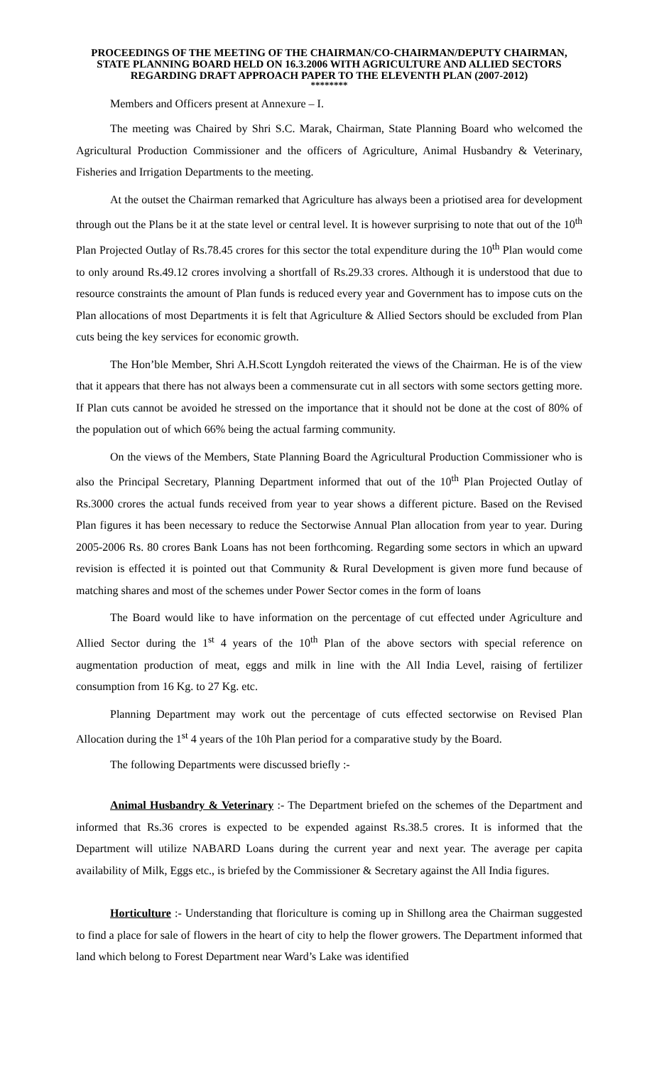PROCEEDINGS OF THE MEETING OF THE CHAIRMAN/CO-CHAIRMAN/DEPUTY CHAIRMAN, STATE PLANNING BOARD HELD ON 16.3.2006 WITH AGRICULTURE AND ALLIED SECTORS REGARDING DRAFT APPROACH PAPER TO THE ELEVENTH PLAN (2007-2012)
********
Members and Officers present at Annexure – I.
The meeting was Chaired by Shri S.C. Marak, Chairman, State Planning Board who welcomed the Agricultural Production Commissioner and the officers of Agriculture, Animal Husbandry & Veterinary, Fisheries and Irrigation Departments to the meeting.
At the outset the Chairman remarked that Agriculture has always been a priotised area for development through out the Plans be it at the state level or central level. It is however surprising to note that out of the 10<sup>th</sup> Plan Projected Outlay of Rs.78.45 crores for this sector the total expenditure during the 10<sup>th</sup> Plan would come to only around Rs.49.12 crores involving a shortfall of Rs.29.33 crores. Although it is understood that due to resource constraints the amount of Plan funds is reduced every year and Government has to impose cuts on the Plan allocations of most Departments it is felt that Agriculture & Allied Sectors should be excluded from Plan cuts being the key services for economic growth.
The Hon’ble Member, Shri A.H.Scott Lyngdoh reiterated the views of the Chairman. He is of the view that it appears that there has not always been a commensurate cut in all sectors with some sectors getting more. If Plan cuts cannot be avoided he stressed on the importance that it should not be done at the cost of 80% of the population out of which 66% being the actual farming community.
On the views of the Members, State Planning Board the Agricultural Production Commissioner who is also the Principal Secretary, Planning Department informed that out of the 10<sup>th</sup> Plan Projected Outlay of Rs.3000 crores the actual funds received from year to year shows a different picture. Based on the Revised Plan figures it has been necessary to reduce the Sectorwise Annual Plan allocation from year to year. During 2005-2006 Rs. 80 crores Bank Loans has not been forthcoming. Regarding some sectors in which an upward revision is effected it is pointed out that Community & Rural Development is given more fund because of matching shares and most of the schemes under Power Sector comes in the form of loans
The Board would like to have information on the percentage of cut effected under Agriculture and Allied Sector during the 1<sup>st</sup> 4 years of the 10<sup>th</sup> Plan of the above sectors with special reference on augmentation production of meat, eggs and milk in line with the All India Level, raising of fertilizer consumption from 16 Kg. to 27 Kg. etc.
Planning Department may work out the percentage of cuts effected sectorwise on Revised Plan Allocation during the 1<sup>st</sup> 4 years of the 10h Plan period for a comparative study by the Board.
The following Departments were discussed briefly :-
Animal Husbandry & Veterinary :- The Department briefed on the schemes of the Department and informed that Rs.36 crores is expected to be expended against Rs.38.5 crores. It is informed that the Department will utilize NABARD Loans during the current year and next year. The average per capita availability of Milk, Eggs etc., is briefed by the Commissioner & Secretary against the All India figures.
Horticulture :- Understanding that floriculture is coming up in Shillong area the Chairman suggested to find a place for sale of flowers in the heart of city to help the flower growers. The Department informed that land which belong to Forest Department near Ward’s Lake was identified